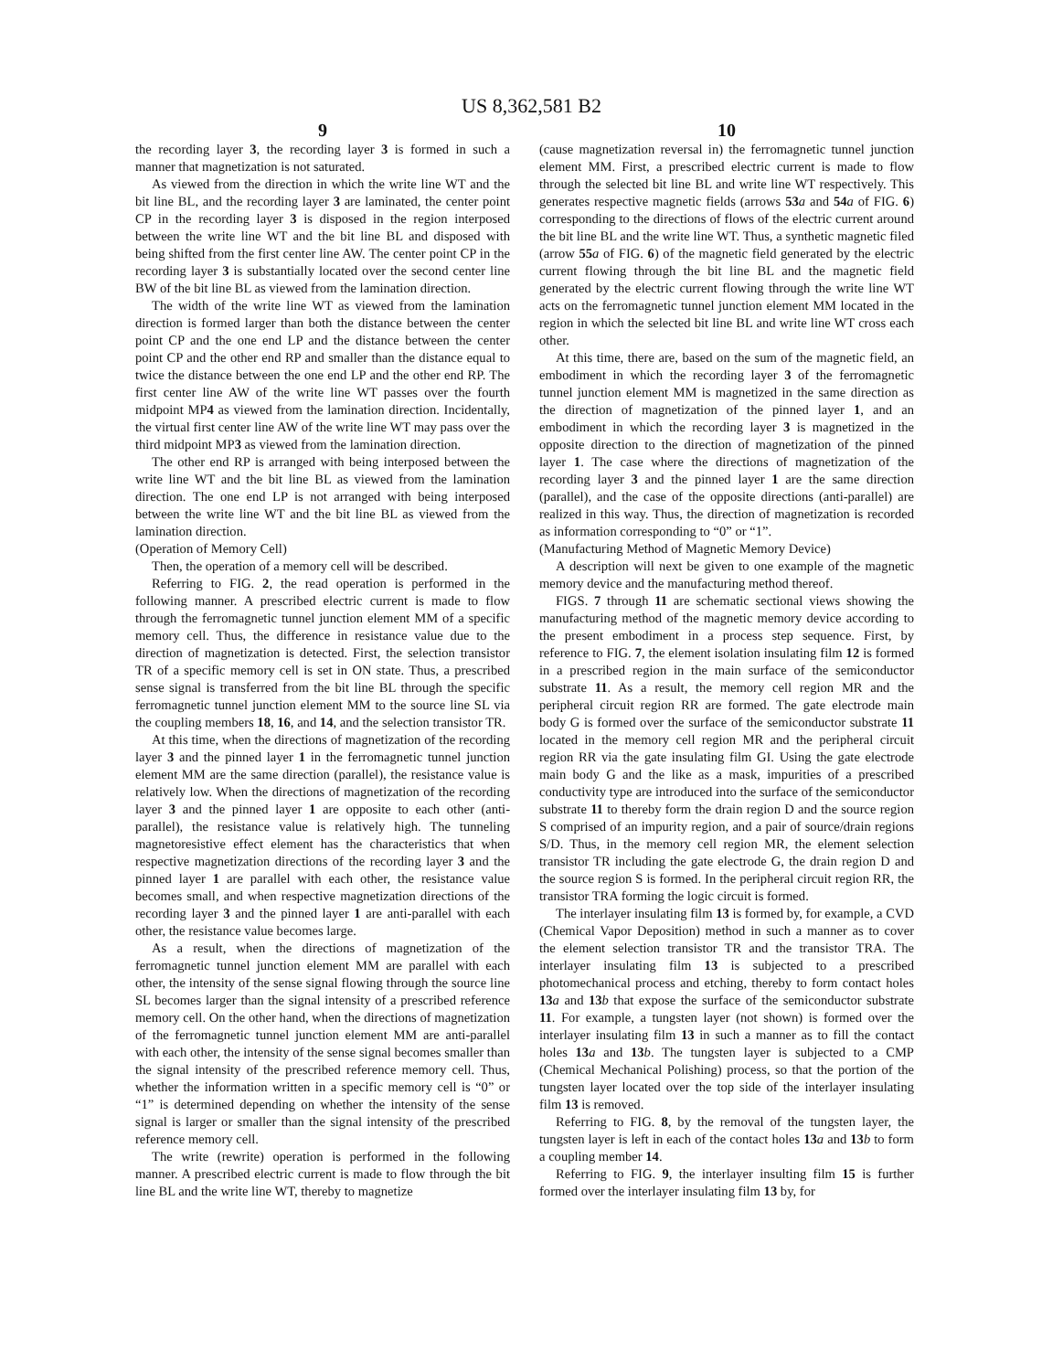US 8,362,581 B2
9
the recording layer 3, the recording layer 3 is formed in such a manner that magnetization is not saturated.
As viewed from the direction in which the write line WT and the bit line BL, and the recording layer 3 are laminated, the center point CP in the recording layer 3 is disposed in the region interposed between the write line WT and the bit line BL and disposed with being shifted from the first center line AW. The center point CP in the recording layer 3 is substantially located over the second center line BW of the bit line BL as viewed from the lamination direction.
The width of the write line WT as viewed from the lamination direction is formed larger than both the distance between the center point CP and the one end LP and the distance between the center point CP and the other end RP and smaller than the distance equal to twice the distance between the one end LP and the other end RP. The first center line AW of the write line WT passes over the fourth midpoint MP4 as viewed from the lamination direction. Incidentally, the virtual first center line AW of the write line WT may pass over the third midpoint MP3 as viewed from the lamination direction.
The other end RP is arranged with being interposed between the write line WT and the bit line BL as viewed from the lamination direction. The one end LP is not arranged with being interposed between the write line WT and the bit line BL as viewed from the lamination direction.
(Operation of Memory Cell)
Then, the operation of a memory cell will be described.
Referring to FIG. 2, the read operation is performed in the following manner. A prescribed electric current is made to flow through the ferromagnetic tunnel junction element MM of a specific memory cell. Thus, the difference in resistance value due to the direction of magnetization is detected. First, the selection transistor TR of a specific memory cell is set in ON state. Thus, a prescribed sense signal is transferred from the bit line BL through the specific ferromagnetic tunnel junction element MM to the source line SL via the coupling members 18, 16, and 14, and the selection transistor TR.
At this time, when the directions of magnetization of the recording layer 3 and the pinned layer 1 in the ferromagnetic tunnel junction element MM are the same direction (parallel), the resistance value is relatively low. When the directions of magnetization of the recording layer 3 and the pinned layer 1 are opposite to each other (anti-parallel), the resistance value is relatively high. The tunneling magnetoresistive effect element has the characteristics that when respective magnetization directions of the recording layer 3 and the pinned layer 1 are parallel with each other, the resistance value becomes small, and when respective magnetization directions of the recording layer 3 and the pinned layer 1 are anti-parallel with each other, the resistance value becomes large.
As a result, when the directions of magnetization of the ferromagnetic tunnel junction element MM are parallel with each other, the intensity of the sense signal flowing through the source line SL becomes larger than the signal intensity of a prescribed reference memory cell. On the other hand, when the directions of magnetization of the ferromagnetic tunnel junction element MM are anti-parallel with each other, the intensity of the sense signal becomes smaller than the signal intensity of the prescribed reference memory cell. Thus, whether the information written in a specific memory cell is “0” or “1” is determined depending on whether the intensity of the sense signal is larger or smaller than the signal intensity of the prescribed reference memory cell.
The write (rewrite) operation is performed in the following manner. A prescribed electric current is made to flow through the bit line BL and the write line WT, thereby to magnetize
10
(cause magnetization reversal in) the ferromagnetic tunnel junction element MM. First, a prescribed electric current is made to flow through the selected bit line BL and write line WT respectively. This generates respective magnetic fields (arrows 53 a and 54 a of FIG. 6) corresponding to the directions of flows of the electric current around the bit line BL and the write line WT. Thus, a synthetic magnetic filed (arrow 55 a of FIG. 6) of the magnetic field generated by the electric current flowing through the bit line BL and the magnetic field generated by the electric current flowing through the write line WT acts on the ferromagnetic tunnel junction element MM located in the region in which the selected bit line BL and write line WT cross each other.
At this time, there are, based on the sum of the magnetic field, an embodiment in which the recording layer 3 of the ferromagnetic tunnel junction element MM is magnetized in the same direction as the direction of magnetization of the pinned layer 1, and an embodiment in which the recording layer 3 is magnetized in the opposite direction to the direction of magnetization of the pinned layer 1. The case where the directions of magnetization of the recording layer 3 and the pinned layer 1 are the same direction (parallel), and the case of the opposite directions (anti-parallel) are realized in this way. Thus, the direction of magnetization is recorded as information corresponding to “0” or “1”.
(Manufacturing Method of Magnetic Memory Device)
A description will next be given to one example of the magnetic memory device and the manufacturing method thereof.
FIGS. 7 through 11 are schematic sectional views showing the manufacturing method of the magnetic memory device according to the present embodiment in a process step sequence. First, by reference to FIG. 7, the element isolation insulating film 12 is formed in a prescribed region in the main surface of the semiconductor substrate 11. As a result, the memory cell region MR and the peripheral circuit region RR are formed. The gate electrode main body G is formed over the surface of the semiconductor substrate 11 located in the memory cell region MR and the peripheral circuit region RR via the gate insulating film GI. Using the gate electrode main body G and the like as a mask, impurities of a prescribed conductivity type are introduced into the surface of the semiconductor substrate 11 to thereby form the drain region D and the source region S comprised of an impurity region, and a pair of source/drain regions S/D. Thus, in the memory cell region MR, the element selection transistor TR including the gate electrode G, the drain region D and the source region S is formed. In the peripheral circuit region RR, the transistor TRA forming the logic circuit is formed.
The interlayer insulating film 13 is formed by, for example, a CVD (Chemical Vapor Deposition) method in such a manner as to cover the element selection transistor TR and the transistor TRA. The interlayer insulating film 13 is subjected to a prescribed photomechanical process and etching, thereby to form contact holes 13 a and 13 b that expose the surface of the semiconductor substrate 11. For example, a tungsten layer (not shown) is formed over the interlayer insulating film 13 in such a manner as to fill the contact holes 13 a and 13 b. The tungsten layer is subjected to a CMP (Chemical Mechanical Polishing) process, so that the portion of the tungsten layer located over the top side of the interlayer insulating film 13 is removed.
Referring to FIG. 8, by the removal of the tungsten layer, the tungsten layer is left in each of the contact holes 13 a and 13 b to form a coupling member 14.
Referring to FIG. 9, the interlayer insulting film 15 is further formed over the interlayer insulating film 13 by, for